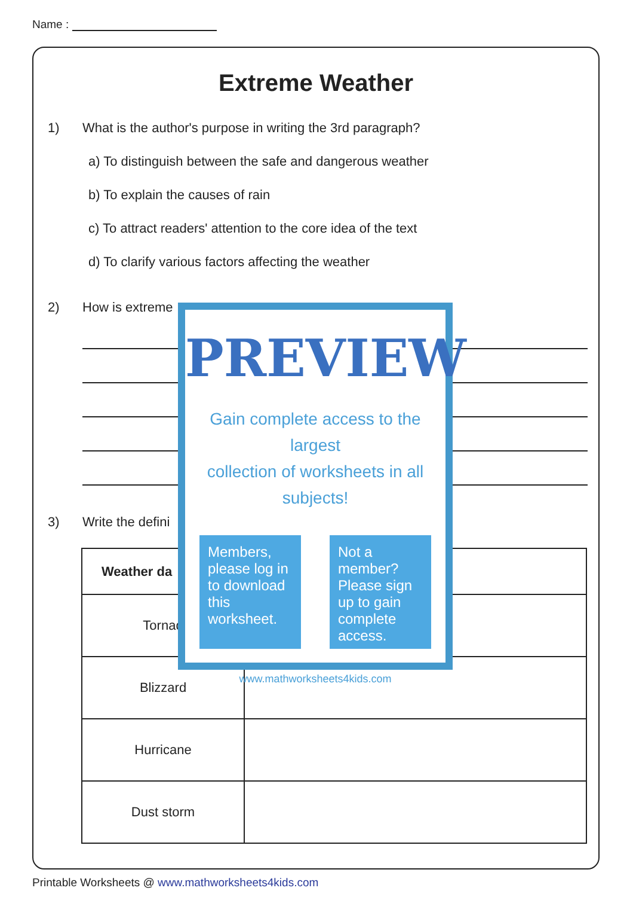Name :
Extreme Weather
1) What is the author's purpose in writing the 3rd paragraph?
a) To distinguish between the safe and dangerous weather
b) To explain the causes of rain
c) To attract readers' attention to the core idea of the text
d) To clarify various factors affecting the weather
2) How is extreme
3) Write the defini
| Weather da | |
| --- | --- |
| Tornad | |
| Blizzard | |
| Hurricane | |
| Dust storm | |
PREVIEW
Gain complete access to the largest
collection of worksheets in all subjects!
Members, please log in to download this worksheet.
Not a member? Please sign up to gain complete access.
www.mathworksheets4kids.com
Printable Worksheets @ www.mathworksheets4kids.com